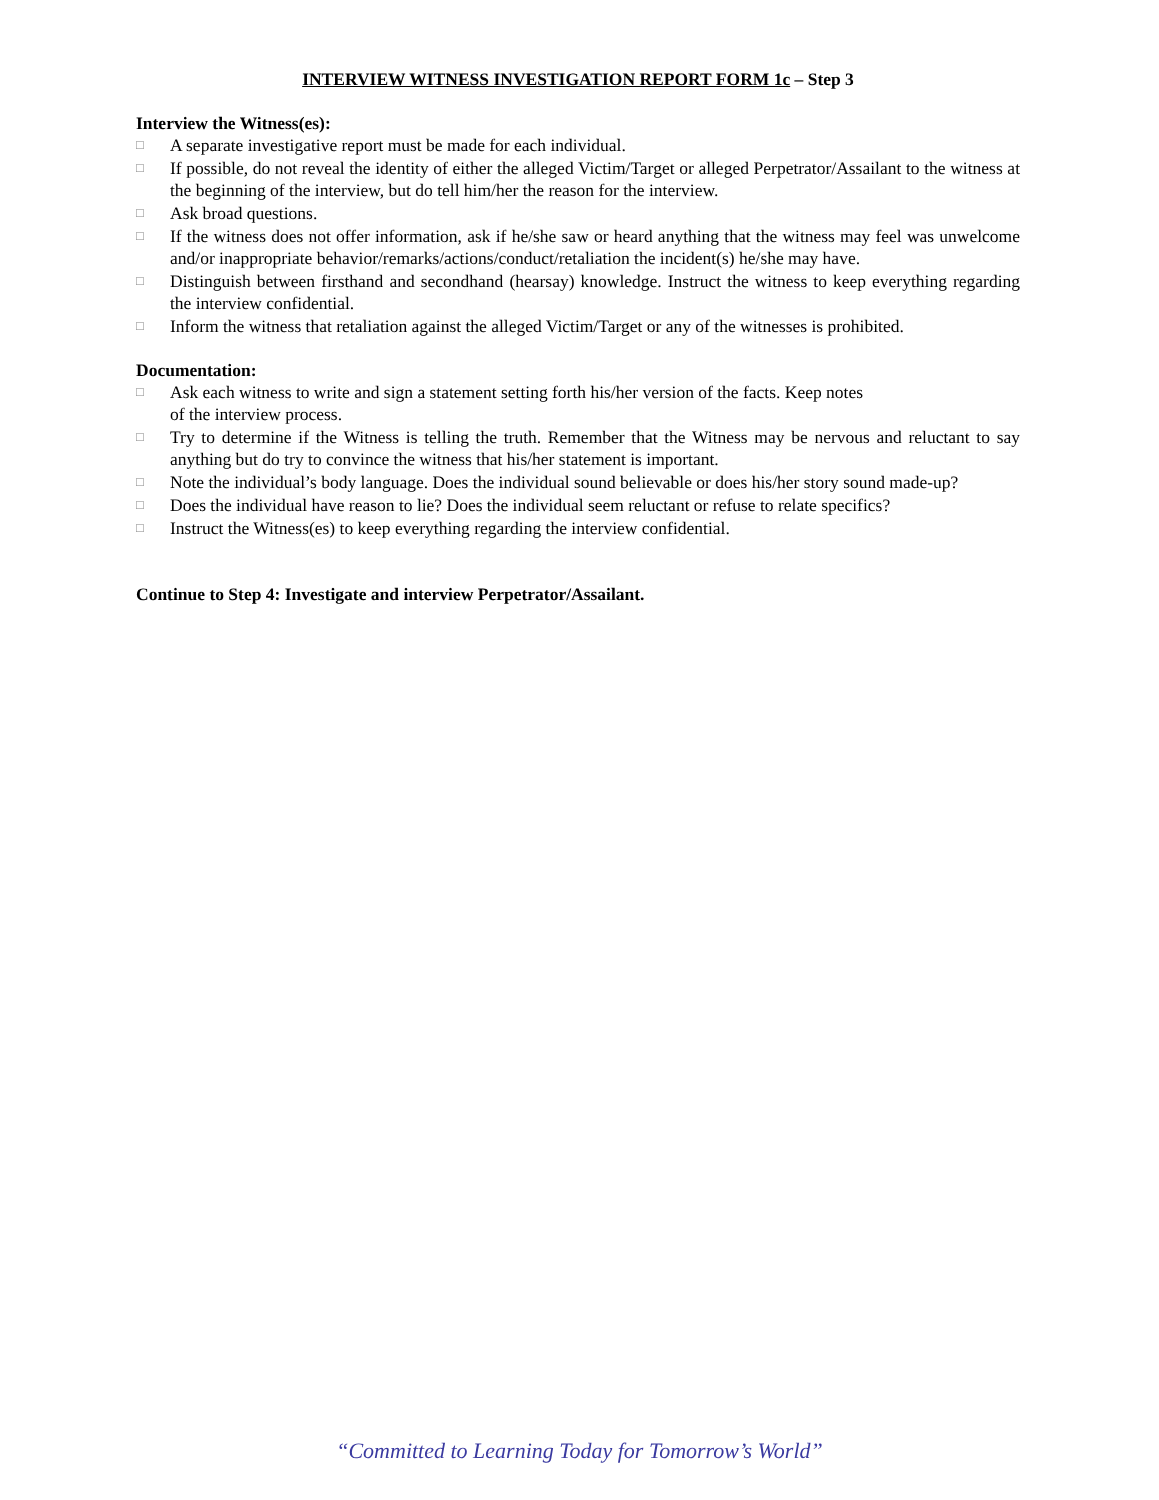INTERVIEW WITNESS INVESTIGATION REPORT FORM 1c – Step 3
Interview the Witness(es):
□ A separate investigative report must be made for each individual.
□ If possible, do not reveal the identity of either the alleged Victim/Target or alleged Perpetrator/Assailant to the witness at the beginning of the interview, but do tell him/her the reason for the interview.
□ Ask broad questions.
□ If the witness does not offer information, ask if he/she saw or heard anything that the witness may feel was unwelcome and/or inappropriate behavior/remarks/actions/conduct/retaliation the incident(s) he/she may have.
□ Distinguish between firsthand and secondhand (hearsay) knowledge. Instruct the witness to keep everything regarding the interview confidential.
□ Inform the witness that retaliation against the alleged Victim/Target or any of the witnesses is prohibited.
Documentation:
□ Ask each witness to write and sign a statement setting forth his/her version of the facts. Keep notes
of the interview process.
□ Try to determine if the Witness is telling the truth. Remember that the Witness may be nervous and reluctant to say anything but do try to convince the witness that his/her statement is important.
□ Note the individual’s body language. Does the individual sound believable or does his/her story sound made-up?
□ Does the individual have reason to lie? Does the individual seem reluctant or refuse to relate specifics?
□ Instruct the Witness(es) to keep everything regarding the interview confidential.
Continue to Step 4: Investigate and interview Perpetrator/Assailant.
“Committed to Learning Today for Tomorrow’s World”